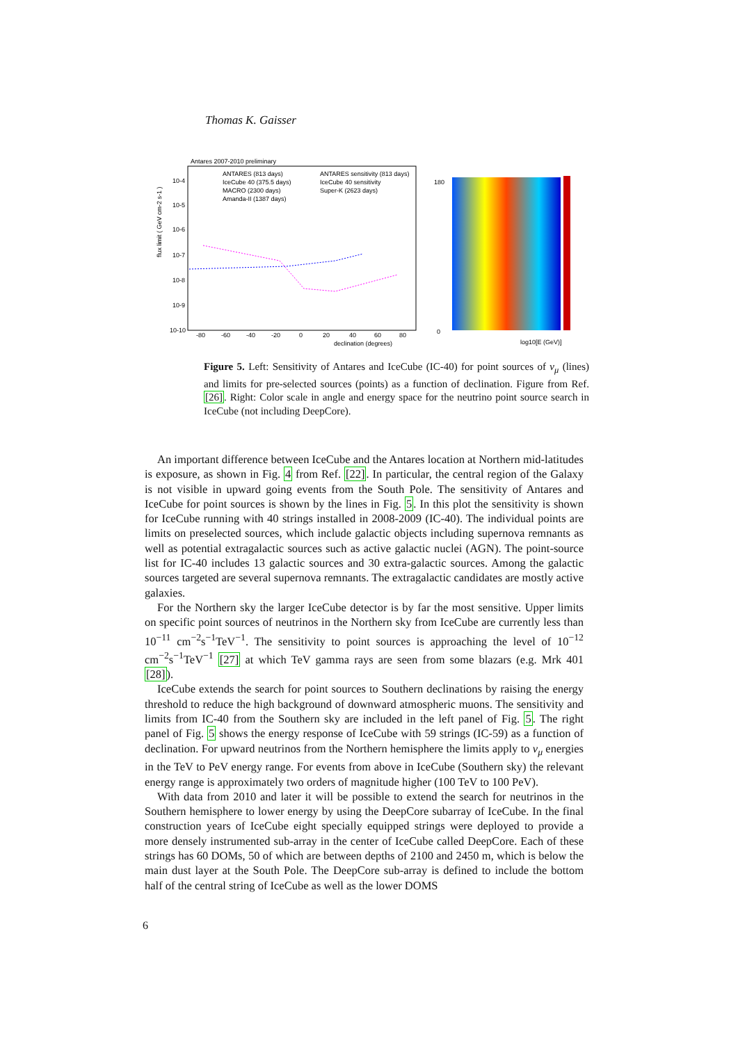Thomas K. Gaisser
Antares 2007-2010 preliminary
flux limit ( GeV cm-2 s-1 )
10-4
10-5
10-6
10-7
10-8
10-9
10-10
-80
-60
-40
-20
0
20
40
60
80
declination (degrees)
ANTARES (813 days)
ANTARES sensitivity (813 days)
IceCube 40 (375.5 days)
IceCube 40 sensitivity
MACRO (2300 days)
Super-K (2623 days)
Amanda-II (1387 days)
180
0
log10[E (GeV)]
Figure 5. Left: Sensitivity of Antares and IceCube (IC-40) for point sources of ν<sub>μ</sub> (lines) and limits for pre-selected sources (points) as a function of declination. Figure from Ref. [26]. Right: Color scale in angle and energy space for the neutrino point source search in IceCube (not including DeepCore).
An important difference between IceCube and the Antares location at Northern mid-latitudes is exposure, as shown in Fig. 4 from Ref. [22]. In particular, the central region of the Galaxy is not visible in upward going events from the South Pole. The sensitivity of Antares and IceCube for point sources is shown by the lines in Fig. 5. In this plot the sensitivity is shown for IceCube running with 40 strings installed in 2008-2009 (IC-40). The individual points are limits on preselected sources, which include galactic objects including supernova remnants as well as potential extragalactic sources such as active galactic nuclei (AGN). The point-source list for IC-40 includes 13 galactic sources and 30 extra-galactic sources. Among the galactic sources targeted are several supernova remnants. The extragalactic candidates are mostly active galaxies.
For the Northern sky the larger IceCube detector is by far the most sensitive. Upper limits on specific point sources of neutrinos in the Northern sky from IceCube are currently less than 10<sup>−11</sup> cm<sup>−2</sup>s<sup>−1</sup>TeV<sup>−1</sup>. The sensitivity to point sources is approaching the level of 10<sup>−12</sup> cm<sup>−2</sup>s<sup>−1</sup>TeV<sup>−1</sup> [27] at which TeV gamma rays are seen from some blazars (e.g. Mrk 401 [28]).
IceCube extends the search for point sources to Southern declinations by raising the energy threshold to reduce the high background of downward atmospheric muons. The sensitivity and limits from IC-40 from the Southern sky are included in the left panel of Fig. 5. The right panel of Fig. 5 shows the energy response of IceCube with 59 strings (IC-59) as a function of declination. For upward neutrinos from the Northern hemisphere the limits apply to ν<sub>μ</sub> energies in the TeV to PeV energy range. For events from above in IceCube (Southern sky) the relevant energy range is approximately two orders of magnitude higher (100 TeV to 100 PeV).
With data from 2010 and later it will be possible to extend the search for neutrinos in the Southern hemisphere to lower energy by using the DeepCore subarray of IceCube. In the final construction years of IceCube eight specially equipped strings were deployed to provide a more densely instrumented sub-array in the center of IceCube called DeepCore. Each of these strings has 60 DOMs, 50 of which are between depths of 2100 and 2450 m, which is below the main dust layer at the South Pole. The DeepCore sub-array is defined to include the bottom half of the central string of IceCube as well as the lower DOMS
6